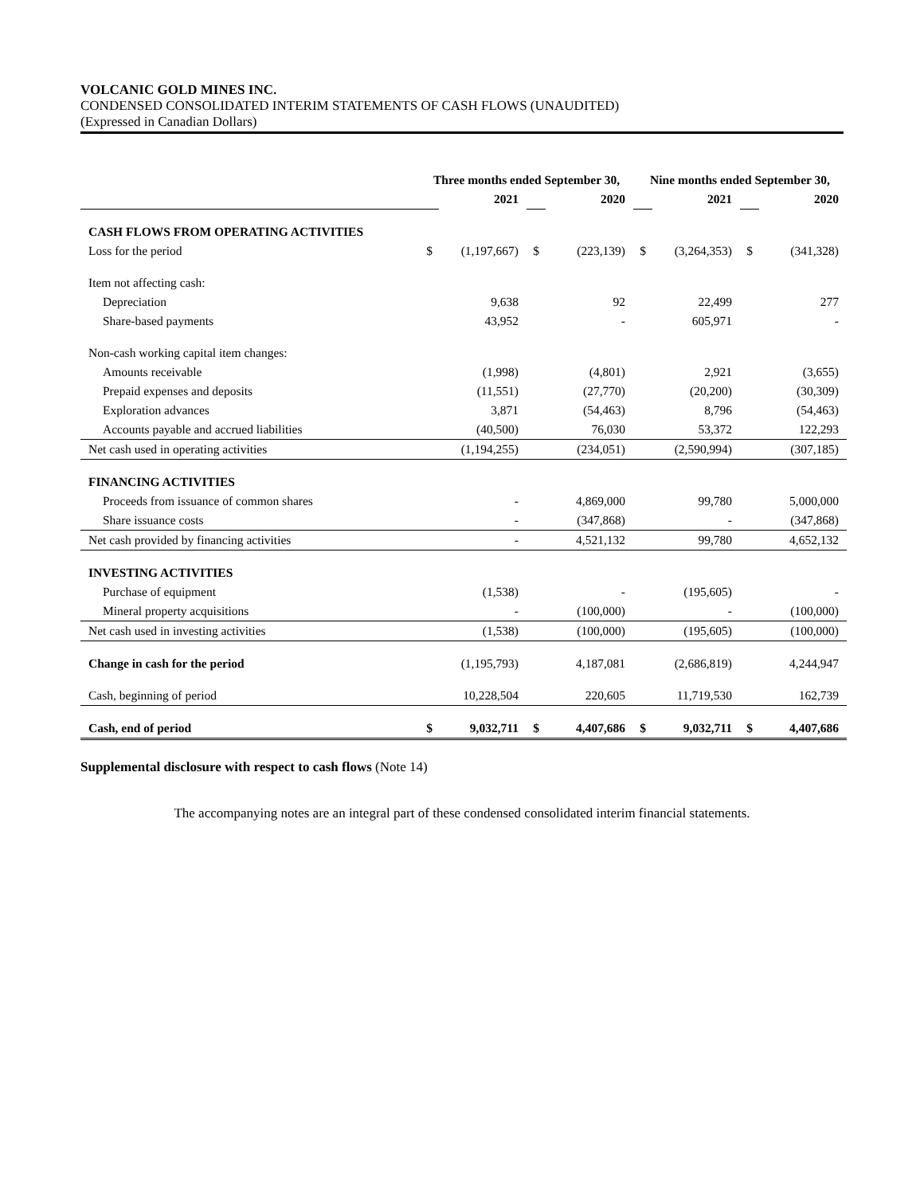VOLCANIC GOLD MINES INC.
CONDENSED CONSOLIDATED INTERIM STATEMENTS OF CASH FLOWS (UNAUDITED)
(Expressed in Canadian Dollars)
| | Three months ended September 30, | | | | Nine months ended September 30, | | | |
| | | 2021 | | 2020 | | 2021 | | 2020 |
| CASH FLOWS FROM OPERATING ACTIVITIES | | | | | | | | |
| Loss for the period | $ | (1,197,667) | $ | (223,139) | $ | (3,264,353) | $ | (341,328) |
| Item not affecting cash: | | | | | | | | |
| Depreciation | | 9,638 | | 92 | | 22,499 | | 277 |
| Share-based payments | | 43,952 | | - | | 605,971 | | - |
| Non-cash working capital item changes: | | | | | | | | |
| Amounts receivable | | (1,998) | | (4,801) | | 2,921 | | (3,655) |
| Prepaid expenses and deposits | | (11,551) | | (27,770) | | (20,200) | | (30,309) |
| Exploration advances | | 3,871 | | (54,463) | | 8,796 | | (54,463) |
| Accounts payable and accrued liabilities | | (40,500) | | 76,030 | | 53,372 | | 122,293 |
| Net cash used in operating activities | | (1,194,255) | | (234,051) | | (2,590,994) | | (307,185) |
| FINANCING ACTIVITIES | | | | | | | | |
| Proceeds from issuance of common shares | | - | | 4,869,000 | | 99,780 | | 5,000,000 |
| Share issuance costs | | - | | (347,868) | | - | | (347,868) |
| Net cash provided by financing activities | | - | | 4,521,132 | | 99,780 | | 4,652,132 |
| INVESTING ACTIVITIES | | | | | | | | |
| Purchase of equipment | | (1,538) | | - | | (195,605) | | - |
| Mineral property acquisitions | | - | | (100,000) | | - | | (100,000) |
| Net cash used in investing activities | | (1,538) | | (100,000) | | (195,605) | | (100,000) |
| Change in cash for the period | | (1,195,793) | | 4,187,081 | | (2,686,819) | | 4,244,947 |
| Cash, beginning of period | | 10,228,504 | | 220,605 | | 11,719,530 | | 162,739 |
| Cash, end of period | $ | 9,032,711 | $ | 4,407,686 | $ | 9,032,711 | $ | 4,407,686 |
Supplemental disclosure with respect to cash flows (Note 14)
The accompanying notes are an integral part of these condensed consolidated interim financial statements.